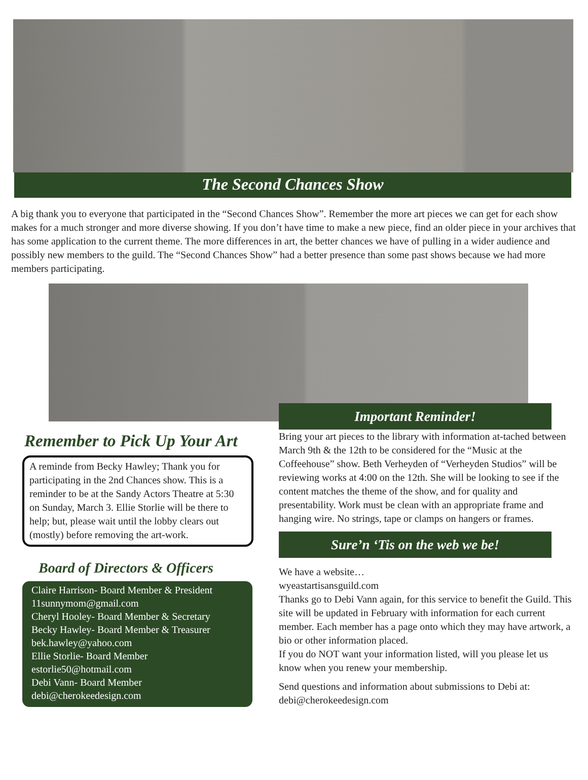The Second Chances Show
A big thank you to everyone that participated in the “Second Chances Show”. Remember the more art pieces we can get for each show makes for a much stronger and more diverse showing. If you don’t have time to make a new piece, find an older piece in your archives that has some application to the current theme. The more differences in art, the better chances we have of pulling in a wider audience and possibly new members to the guild. The “Second Chances Show” had a better presence than some past shows because we had more members participating.
Remember to Pick Up Your Art
A reminde from Becky Hawley; Thank you for participating in the 2nd Chances show. This is a reminder to be at the Sandy Actors Theatre at 5:30 on Sunday, March 3. Ellie Storlie will be there to help; but, please wait until the lobby clears out (mostly) before removing the art-work.
Board of Directors & Officers
Claire Harrison- Board Member & President
11sunnymom@gmail.com
Cheryl Hooley- Board Member & Secretary
Becky Hawley- Board Member & Treasurer
bek.hawley@yahoo.com
Ellie Storlie- Board Member
estorlie50@hotmail.com
Debi Vann- Board Member
debi@cherokeedesign.com
Important Reminder!
Bring your art pieces to the library with information at-tached between March 9th & the 12th to be considered for the “Music at the Coffeehouse” show. Beth Verheyden of “Verheyden Studios” will be reviewing works at 4:00 on the 12th. She will be looking to see if the content matches the theme of the show, and for quality and presentability. Work must be clean with an appropriate frame and hanging wire. No strings, tape or clamps on hangers or frames.
Sure’n ‘Tis on the web we be!
We have a website…
wyeastartisansguild.com
Thanks go to Debi Vann again, for this service to benefit the Guild. This site will be updated in February with information for each current member. Each member has a page onto which they may have artwork, a bio or other information placed.
If you do NOT want your information listed, will you please let us know when you renew your membership.
Send questions and information about submissions to Debi at:
debi@cherokeedesign.com